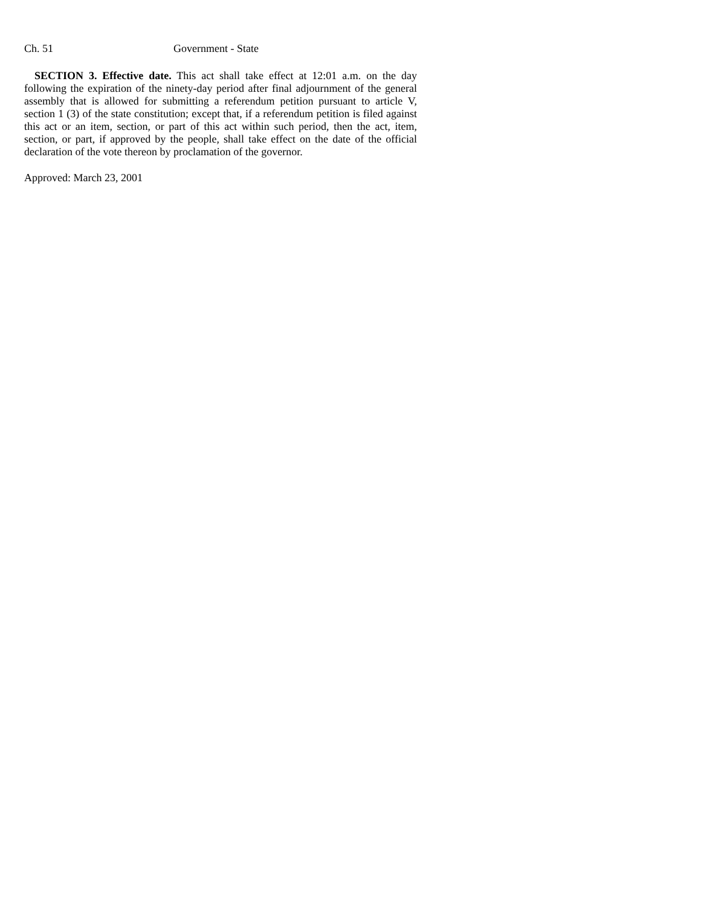Ch. 51 Government - State
SECTION 3. Effective date. This act shall take effect at 12:01 a.m. on the day following the expiration of the ninety-day period after final adjournment of the general assembly that is allowed for submitting a referendum petition pursuant to article V, section 1 (3) of the state constitution; except that, if a referendum petition is filed against this act or an item, section, or part of this act within such period, then the act, item, section, or part, if approved by the people, shall take effect on the date of the official declaration of the vote thereon by proclamation of the governor.
Approved: March 23, 2001